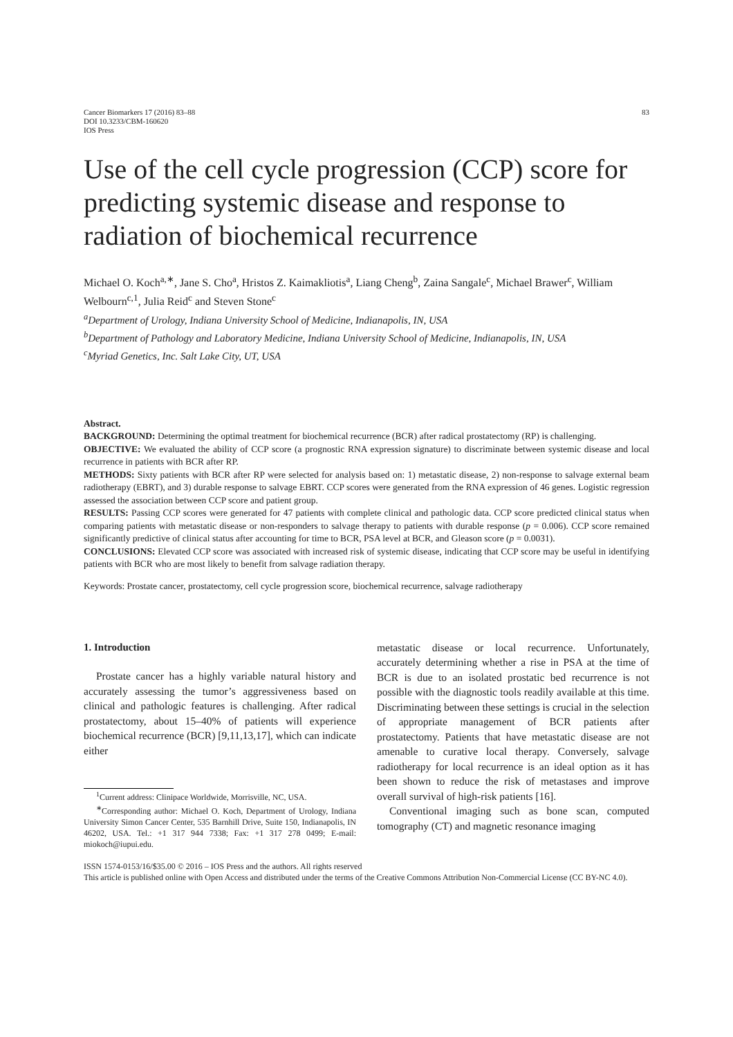Cancer Biomarkers 17 (2016) 83–88
DOI 10.3233/CBM-160620
IOS Press
83
Use of the cell cycle progression (CCP) score for predicting systemic disease and response to radiation of biochemical recurrence
Michael O. Koch<sup>a,∗</sup>, Jane S. Cho<sup>a</sup>, Hristos Z. Kaimakliotis<sup>a</sup>, Liang Cheng<sup>b</sup>, Zaina Sangale<sup>c</sup>, Michael Brawer<sup>c</sup>, William Welbourn<sup>c,1</sup>, Julia Reid<sup>c</sup> and Steven Stone<sup>c</sup>
<sup>a</sup> Department of Urology, Indiana University School of Medicine, Indianapolis, IN, USA
<sup>b</sup> Department of Pathology and Laboratory Medicine, Indiana University School of Medicine, Indianapolis, IN, USA
<sup>c</sup> Myriad Genetics, Inc. Salt Lake City, UT, USA
Abstract.
BACKGROUND: Determining the optimal treatment for biochemical recurrence (BCR) after radical prostatectomy (RP) is challenging.
OBJECTIVE: We evaluated the ability of CCP score (a prognostic RNA expression signature) to discriminate between systemic disease and local recurrence in patients with BCR after RP.
METHODS: Sixty patients with BCR after RP were selected for analysis based on: 1) metastatic disease, 2) non-response to salvage external beam radiotherapy (EBRT), and 3) durable response to salvage EBRT. CCP scores were generated from the RNA expression of 46 genes. Logistic regression assessed the association between CCP score and patient group.
RESULTS: Passing CCP scores were generated for 47 patients with complete clinical and pathologic data. CCP score predicted clinical status when comparing patients with metastatic disease or non-responders to salvage therapy to patients with durable response (p = 0.006). CCP score remained significantly predictive of clinical status after accounting for time to BCR, PSA level at BCR, and Gleason score (p = 0.0031).
CONCLUSIONS: Elevated CCP score was associated with increased risk of systemic disease, indicating that CCP score may be useful in identifying patients with BCR who are most likely to benefit from salvage radiation therapy.
Keywords: Prostate cancer, prostatectomy, cell cycle progression score, biochemical recurrence, salvage radiotherapy
1. Introduction
Prostate cancer has a highly variable natural history and accurately assessing the tumor’s aggressiveness based on clinical and pathologic features is challenging. After radical prostatectomy, about 15–40% of patients will experience biochemical recurrence (BCR) [9,11,13,17], which can indicate either
<sup>1</sup> Current address: Clinipace Worldwide, Morrisville, NC, USA.
<sup>∗</sup>Corresponding author: Michael O. Koch, Department of Urology, Indiana University Simon Cancer Center, 535 Barnhill Drive, Suite 150, Indianapolis, IN 46202, USA. Tel.: +1 317 944 7338; Fax: +1 317 278 0499; E-mail: miokoch@iupui.edu.
metastatic disease or local recurrence. Unfortunately, accurately determining whether a rise in PSA at the time of BCR is due to an isolated prostatic bed recurrence is not possible with the diagnostic tools readily available at this time. Discriminating between these settings is crucial in the selection of appropriate management of BCR patients after prostatectomy. Patients that have metastatic disease are not amenable to curative local therapy. Conversely, salvage radiotherapy for local recurrence is an ideal option as it has been shown to reduce the risk of metastases and improve overall survival of high-risk patients [16].
Conventional imaging such as bone scan, computed tomography (CT) and magnetic resonance imaging
ISSN 1574-0153/16/$35.00 © 2016 – IOS Press and the authors. All rights reserved
This article is published online with Open Access and distributed under the terms of the Creative Commons Attribution Non-Commercial License (CC BY-NC 4.0).